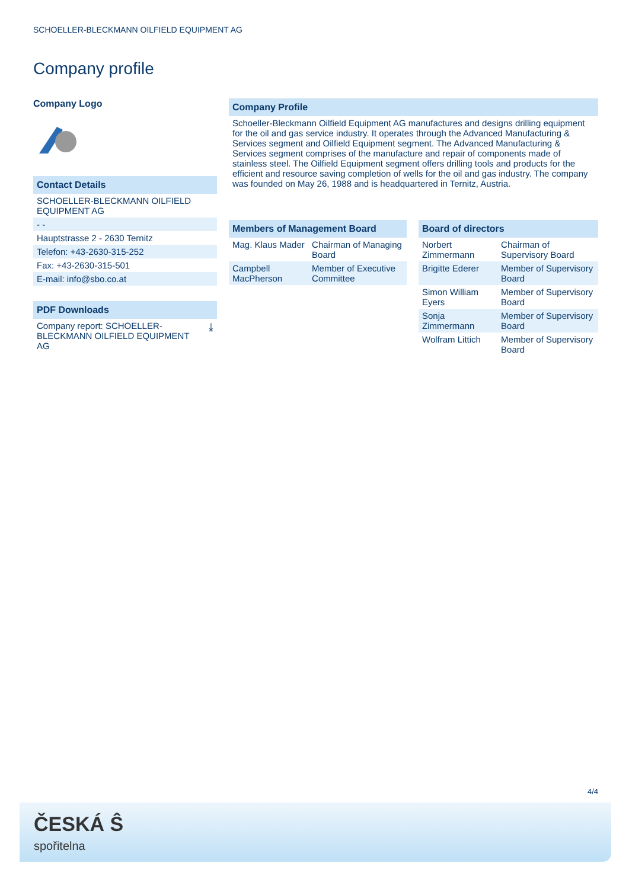SCHOELLER-BLECKMANN OILFIELD EQUIPMENT AG
Company profile
Company Logo
Contact Details
SCHOELLER-BLECKMANN OILFIELD EQUIPMENT AG
- -
Hauptstrasse 2 - 2630 Ternitz
Telefon: +43-2630-315-252
Fax: +43-2630-315-501
E-mail: info@sbo.co.at
PDF Downloads
Company report: SCHOELLER-BLECKMANN OILFIELD EQUIPMENT AG ⤓
Company Profile
Schoeller-Bleckmann Oilfield Equipment AG manufactures and designs drilling equipment for the oil and gas service industry. It operates through the Advanced Manufacturing & Services segment and Oilfield Equipment segment. The Advanced Manufacturing & Services segment comprises of the manufacture and repair of components made of stainless steel. The Oilfield Equipment segment offers drilling tools and products for the efficient and resource saving completion of wells for the oil and gas industry. The company was founded on May 26, 1988 and is headquartered in Ternitz, Austria.
| Members of Management Board | |
| --- | --- |
| Mag. Klaus Mader | Chairman of Managing Board |
| Campbell MacPherson | Member of Executive Committee |
| Board of directors | |
| --- | --- |
| Norbert Zimmermann | Chairman of Supervisory Board |
| Brigitte Ederer | Member of Supervisory Board |
| Simon William Eyers | Member of Supervisory Board |
| Sonja Zimmermann | Member of Supervisory Board |
| Wolfram Littich | Member of Supervisory Board |
4/4
ČESKÁ Ŝ
spořitelna